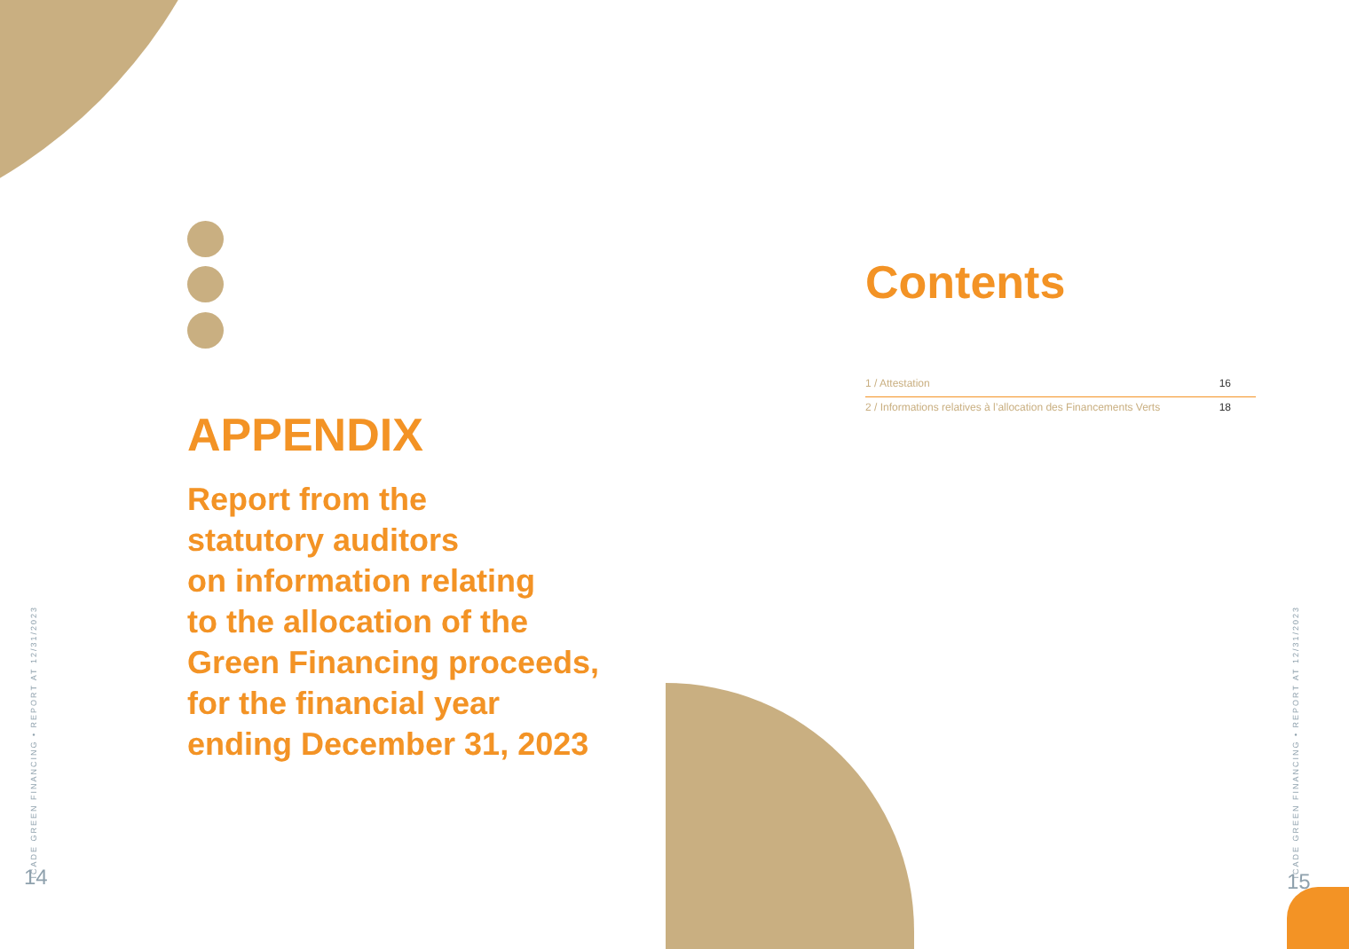ICADE GREEN FINANCING • REPORT AT 12/31/2023
14
APPENDIX
Report from the
statutory auditors
on information relating
to the allocation of the
Green Financing proceeds,
for the financial year
ending December 31, 2023
Contents
1 / Attestation 16
2 / Informations relatives à l’allocation des Financements Verts 18
ICADE GREEN FINANCING • REPORT AT 12/31/2023
15